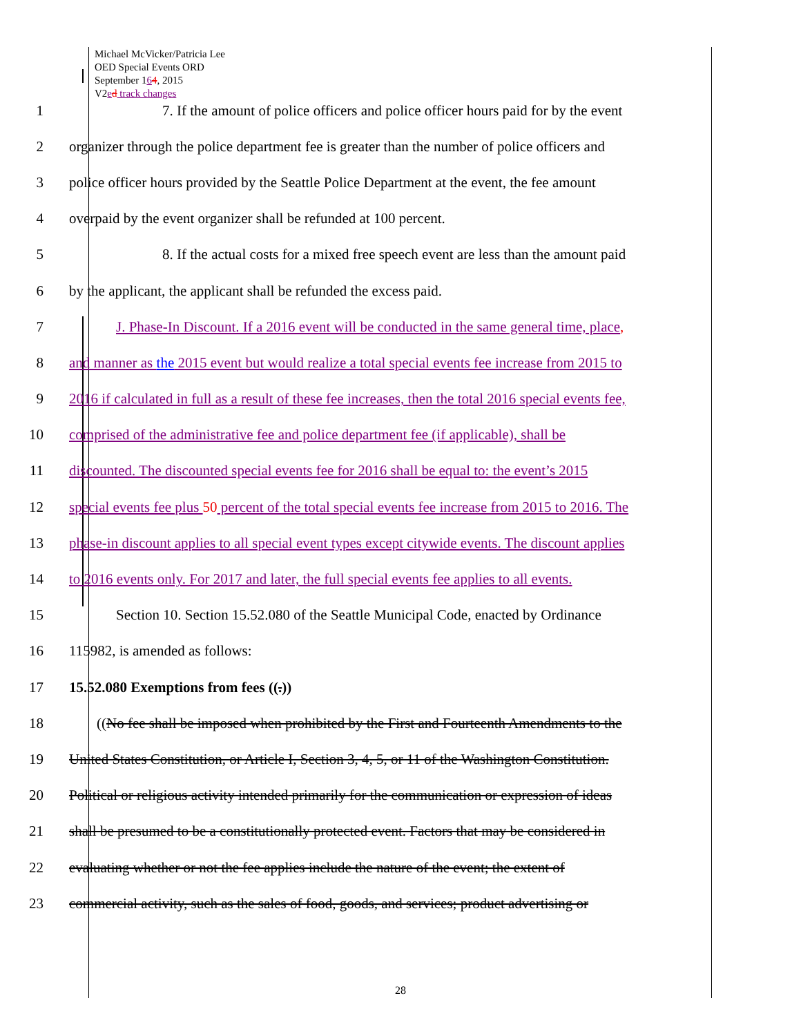Michael McVicker/Patricia Lee
OED Special Events ORD
September 164, 2015
V2ed track changes
1 7. If the amount of police officers and police officer hours paid for by the event
2 organizer through the police department fee is greater than the number of police officers and
3 police officer hours provided by the Seattle Police Department at the event, the fee amount
4 overpaid by the event organizer shall be refunded at 100 percent.
5 8. If the actual costs for a mixed free speech event are less than the amount paid
6 by the applicant, the applicant shall be refunded the excess paid.
7 J. Phase-In Discount. If a 2016 event will be conducted in the same general time, place,
8 and manner as the 2015 event but would realize a total special events fee increase from 2015 to
9 2016 if calculated in full as a result of these fee increases, then the total 2016 special events fee,
10 comprised of the administrative fee and police department fee (if applicable), shall be
11 discounted. The discounted special events fee for 2016 shall be equal to: the event’s 2015
12 special events fee plus 50 percent of the total special events fee increase from 2015 to 2016. The
13 phase-in discount applies to all special event types except citywide events. The discount applies
14 to 2016 events only. For 2017 and later, the full special events fee applies to all events.
15 Section 10. Section 15.52.080 of the Seattle Municipal Code, enacted by Ordinance
16 115982, is amended as follows:
17 15.52.080 Exemptions from fees ((.))
18 ((No fee shall be imposed when prohibited by the First and Fourteenth Amendments to the
19 United States Constitution, or Article I, Section 3, 4, 5, or 11 of the Washington Constitution.
20 Political or religious activity intended primarily for the communication or expression of ideas
21 shall be presumed to be a constitutionally protected event. Factors that may be considered in
22 evaluating whether or not the fee applies include the nature of the event; the extent of
23 commercial activity, such as the sales of food, goods, and services; product advertising or
28